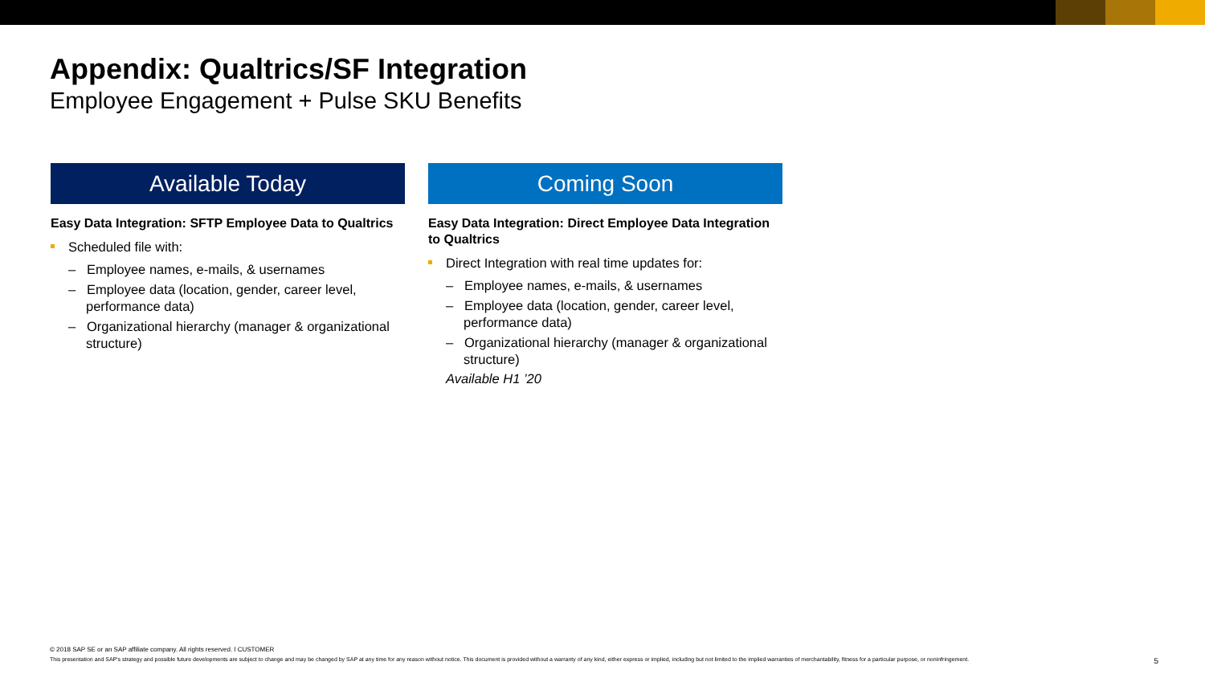Appendix: Qualtrics/SF Integration
Employee Engagement + Pulse SKU Benefits
Available Today
Easy Data Integration: SFTP Employee Data to Qualtrics
Scheduled file with:
– Employee names, e-mails, & usernames
– Employee data (location, gender, career level, performance data)
– Organizational hierarchy (manager & organizational structure)
Coming Soon
Easy Data Integration: Direct Employee Data Integration to Qualtrics
Direct Integration with real time updates for:
– Employee names, e-mails, & usernames
– Employee data (location, gender, career level, performance data)
– Organizational hierarchy (manager & organizational structure)
Available H1 ’20
© 2018 SAP SE or an SAP affiliate company. All rights reserved. ǀ CUSTOMER
This presentation and SAP's strategy and possible future developments are subject to change and may be changed by SAP at any time for any reason without notice. This document is provided without a warranty of any kind, either express or implied, including but not limited to the implied warranties of merchantability, fitness for a particular purpose, or noninfringement. 5